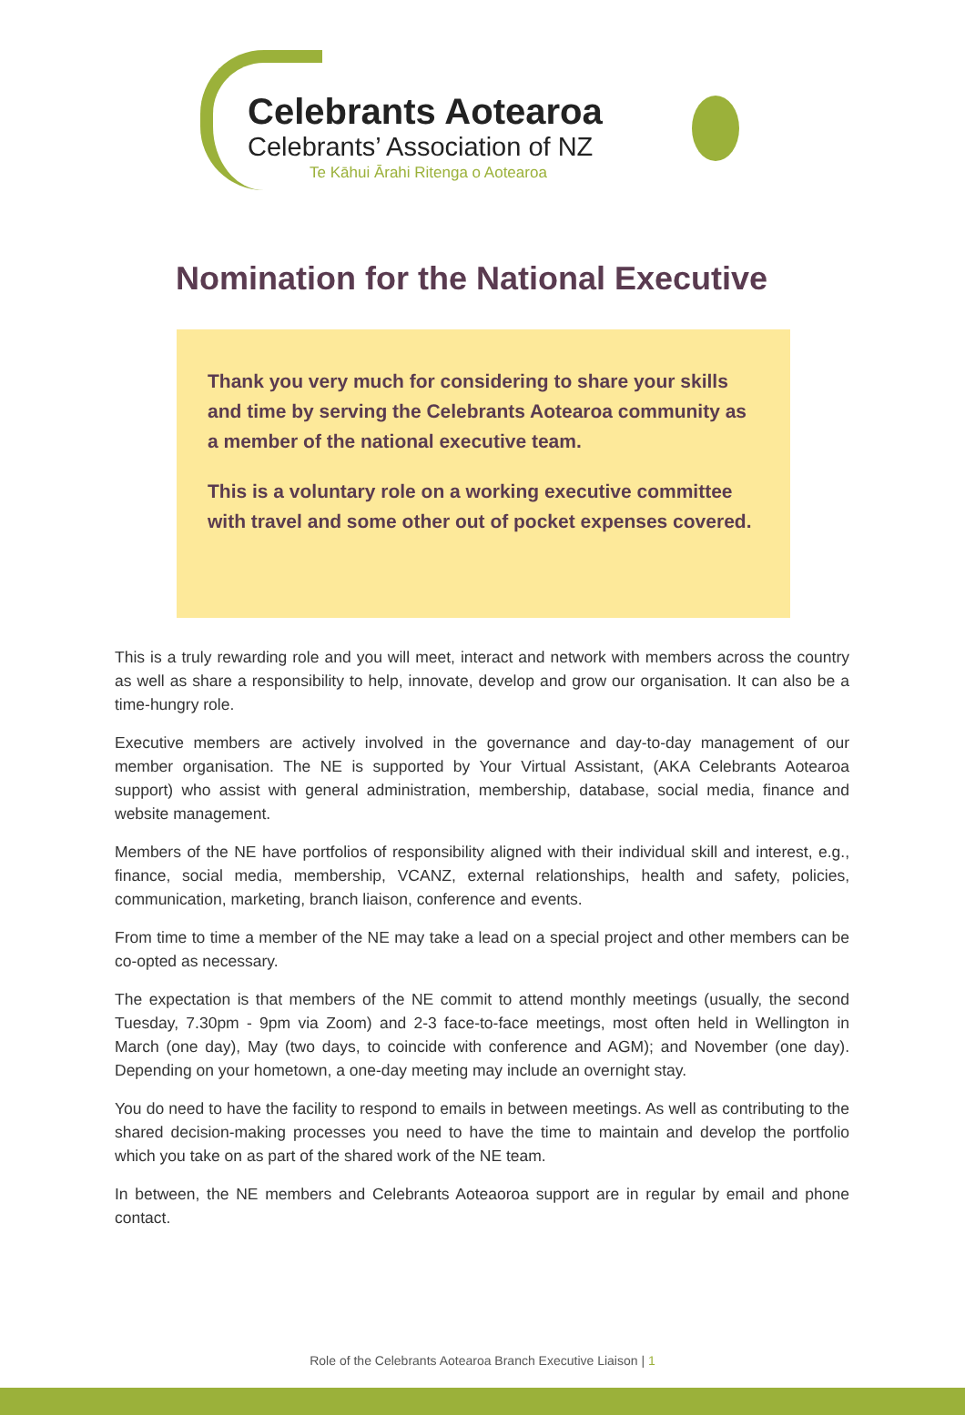Celebrants Aotearoa
Celebrants’ Association of NZ
Te Kāhui Ārahi Ritenga o Aotearoa
Nomination for the National Executive
Thank you very much for considering to share your skills and time by serving the Celebrants Aotearoa community as a member of the national executive team.
This is a voluntary role on a working executive committee with travel and some other out of pocket expenses covered.
This is a truly rewarding role and you will meet, interact and network with members across the country as well as share a responsibility to help, innovate, develop and grow our organisation. It can also be a time-hungry role.
Executive members are actively involved in the governance and day-to-day management of our member organisation. The NE is supported by Your Virtual Assistant, (AKA Celebrants Aotearoa support) who assist with general administration, membership, database, social media, finance and website management.
Members of the NE have portfolios of responsibility aligned with their individual skill and interest, e.g., finance, social media, membership, VCANZ, external relationships, health and safety, policies, communication, marketing, branch liaison, conference and events.
From time to time a member of the NE may take a lead on a special project and other members can be co-opted as necessary.
The expectation is that members of the NE commit to attend monthly meetings (usually, the second Tuesday, 7.30pm - 9pm via Zoom) and 2-3 face-to-face meetings, most often held in Wellington in March (one day), May (two days, to coincide with conference and AGM); and November (one day). Depending on your hometown, a one-day meeting may include an overnight stay.
You do need to have the facility to respond to emails in between meetings. As well as contributing to the shared decision-making processes you need to have the time to maintain and develop the portfolio which you take on as part of the shared work of the NE team.
In between, the NE members and Celebrants Aoteaoroa support are in regular by email and phone contact.
Role of the Celebrants Aotearoa Branch Executive Liaison | 1